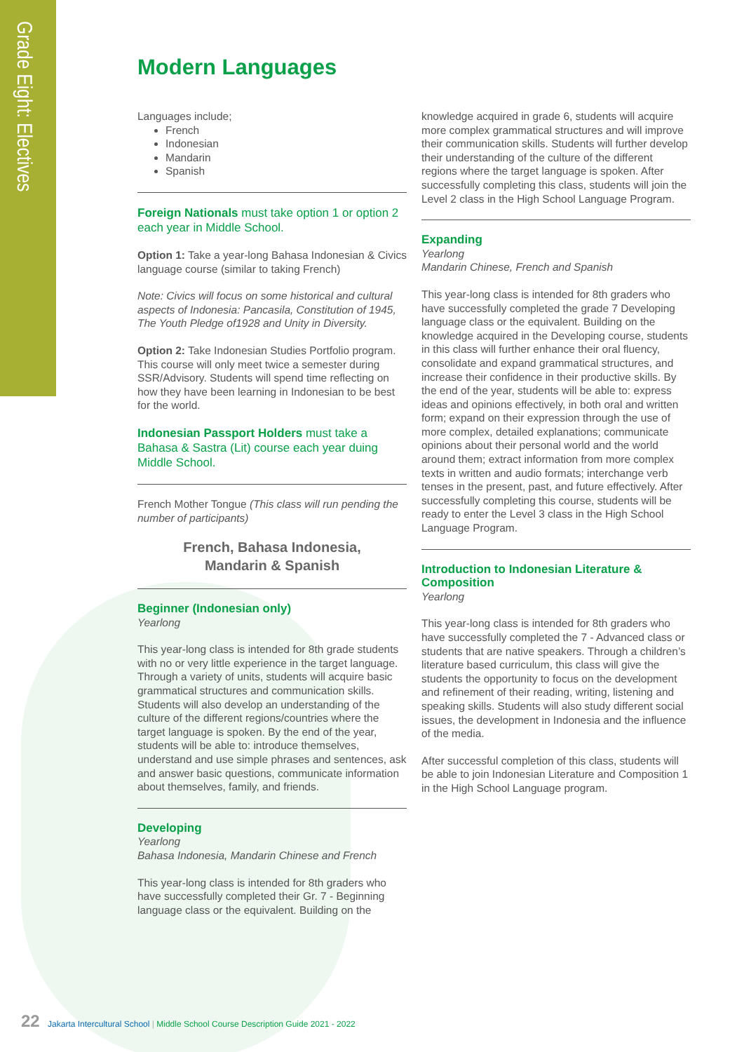Grade Eight: Electives
Modern Languages
Languages include;
French
Indonesian
Mandarin
Spanish
Foreign Nationals must take option 1 or option 2 each year in Middle School.
Option 1: Take a year-long Bahasa Indonesian & Civics language course (similar to taking French)
Note: Civics will focus on some historical and cultural aspects of Indonesia: Pancasila, Constitution of 1945, The Youth Pledge of1928 and Unity in Diversity.
Option 2: Take Indonesian Studies Portfolio program. This course will only meet twice a semester during SSR/Advisory. Students will spend time reflecting on how they have been learning in Indonesian to be best for the world.
Indonesian Passport Holders must take a Bahasa & Sastra (Lit) course each year duing Middle School.
French Mother Tongue (This class will run pending the number of participants)
French, Bahasa Indonesia,
Mandarin & Spanish
Beginner (Indonesian only)
Yearlong
This year-long class is intended for 8th grade students with no or very little experience in the target language. Through a variety of units, students will acquire basic grammatical structures and communication skills. Students will also develop an understanding of the culture of the different regions/countries where the target language is spoken. By the end of the year, students will be able to: introduce themselves, understand and use simple phrases and sentences, ask and answer basic questions, communicate information about themselves, family, and friends.
Developing
Yearlong
Bahasa Indonesia, Mandarin Chinese and French
This year-long class is intended for 8th graders who have successfully completed their Gr. 7 - Beginning language class or the equivalent. Building on the
knowledge acquired in grade 6, students will acquire more complex grammatical structures and will improve their communication skills. Students will further develop their understanding of the culture of the different regions where the target language is spoken. After successfully completing this class, students will join the Level 2 class in the High School Language Program.
Expanding
Yearlong
Mandarin Chinese, French and Spanish
This year-long class is intended for 8th graders who have successfully completed the grade 7 Developing language class or the equivalent. Building on the knowledge acquired in the Developing course, students in this class will further enhance their oral fluency, consolidate and expand grammatical structures, and increase their confidence in their productive skills. By the end of the year, students will be able to: express ideas and opinions effectively, in both oral and written form; expand on their expression through the use of more complex, detailed explanations; communicate opinions about their personal world and the world around them; extract information from more complex texts in written and audio formats; interchange verb tenses in the present, past, and future effectively. After successfully completing this course, students will be ready to enter the Level 3 class in the High School Language Program.
Introduction to Indonesian Literature & Composition
Yearlong
This year-long class is intended for 8th graders who have successfully completed the 7 - Advanced class or students that are native speakers. Through a children’s literature based curriculum, this class will give the students the opportunity to focus on the development and refinement of their reading, writing, listening and speaking skills. Students will also study different social issues, the development in Indonesia and the influence of the media.
After successful completion of this class, students will be able to join Indonesian Literature and Composition 1 in the High School Language program.
22 Jakarta Intercultural School | Middle School Course Description Guide 2021 - 2022